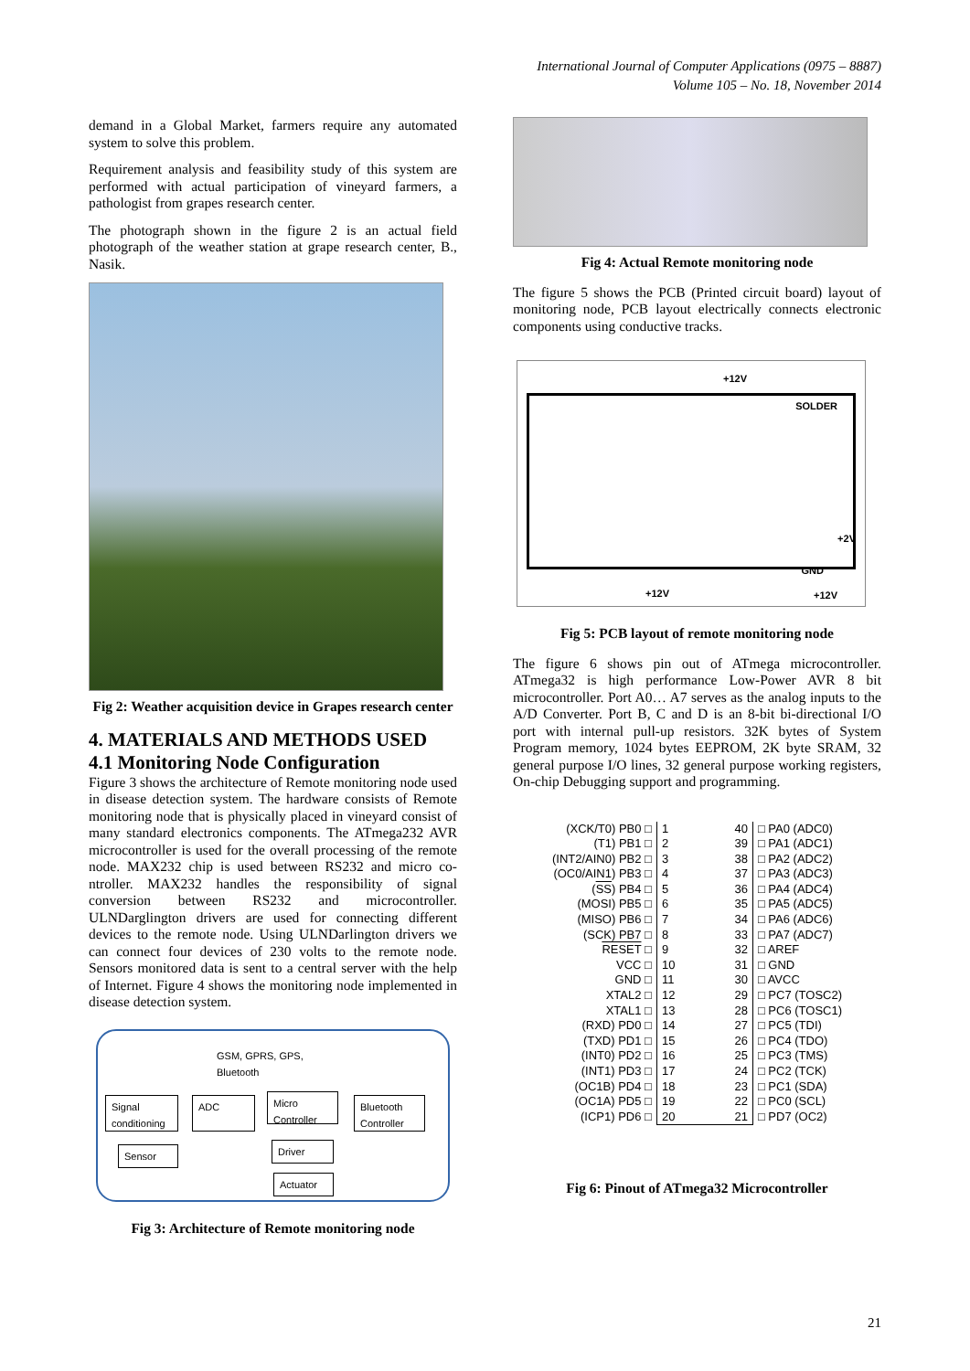International Journal of Computer Applications (0975 – 8887)
Volume 105 – No. 18, November 2014
demand in a Global Market, farmers require any automated system to solve this problem.
Requirement analysis and feasibility study of this system are performed with actual participation of vineyard farmers, a pathologist from grapes research center.
The photograph shown in the figure 2 is an actual field photograph of the weather station at grape research center, B., Nasik.
Fig 2: Weather acquisition device in Grapes research center
4. MATERIALS AND METHODS USED
4.1 Monitoring Node Configuration
Figure 3 shows the architecture of Remote monitoring node used in disease detection system. The hardware consists of Remote monitoring node that is physically placed in vineyard consist of many standard electronics components. The ATmega232 AVR microcontroller is used for the overall processing of the remote node. MAX232 chip is used between RS232 and micro co- ntroller. MAX232 handles the responsibility of signal conversion between RS232 and microcontroller. ULNDarglington drivers are used for connecting different devices to the remote node. Using ULNDarlington drivers we can connect four devices of 230 volts to the remote node. Sensors monitored data is sent to a central server with the help of Internet. Figure 4 shows the monitoring node implemented in disease detection system.
GSM, GPRS, GPS,
Bluetooth
Signal conditioning
ADC
Micro Controller
Bluetooth Controller
Sensor Driver
Actuator
Fig 3: Architecture of Remote monitoring node
Fig 4: Actual Remote monitoring node
The figure 5 shows the PCB (Printed circuit board) layout of monitoring node, PCB layout electrically connects electronic components using conductive tracks.
SOLDER
+2V
GND
+12V
+12V
+12V
Fig 5: PCB layout of remote monitoring node
The figure 6 shows pin out of ATmega microcontroller. ATmega32 is high performance Low-Power AVR 8 bit microcontroller. Port A0… A7 serves as the analog inputs to the A/D Converter. Port B, C and D is an 8-bit bi-directional I/O port with internal pull-up resistors. 32K bytes of System Program memory, 1024 bytes EEPROM, 2K byte SRAM, 32 general purpose I/O lines, 32 general purpose working registers, On-chip Debugging support and programming.
| (XCK/T0) PB0 □ | 1 | 40 | □ PA0 (ADC0) |
| (T1) PB1 □ | 2 | 39 | □ PA1 (ADC1) |
| (INT2/AIN0) PB2 □ | 3 | 38 | □ PA2 (ADC2) |
| (OC0/AIN1) PB3 □ | 4 | 37 | □ PA3 (ADC3) |
| ( SS ) PB4 □ | 5 | 36 | □ PA4 (ADC4) |
| (MOSI) PB5 □ | 6 | 35 | □ PA5 (ADC5) |
| (MISO) PB6 □ | 7 | 34 | □ PA6 (ADC6) |
| (SCK) PB7 □ | 8 | 33 | □ PA7 (ADC7) |
| RESET □ | 9 | 32 | □ AREF |
| VCC □ | 10 | 31 | □ GND |
| GND □ | 11 | 30 | □ AVCC |
| XTAL2 □ | 12 | 29 | □ PC7 (TOSC2) |
| XTAL1 □ | 13 | 28 | □ PC6 (TOSC1) |
| (RXD) PD0 □ | 14 | 27 | □ PC5 (TDI) |
| (TXD) PD1 □ | 15 | 26 | □ PC4 (TDO) |
| (INT0) PD2 □ | 16 | 25 | □ PC3 (TMS) |
| (INT1) PD3 □ | 17 | 24 | □ PC2 (TCK) |
| (OC1B) PD4 □ | 18 | 23 | □ PC1 (SDA) |
| (OC1A) PD5 □ | 19 | 22 | □ PC0 (SCL) |
| (ICP1) PD6 □ | 20 | 21 | □ PD7 (OC2) |
Fig 6: Pinout of ATmega32 Microcontroller
21